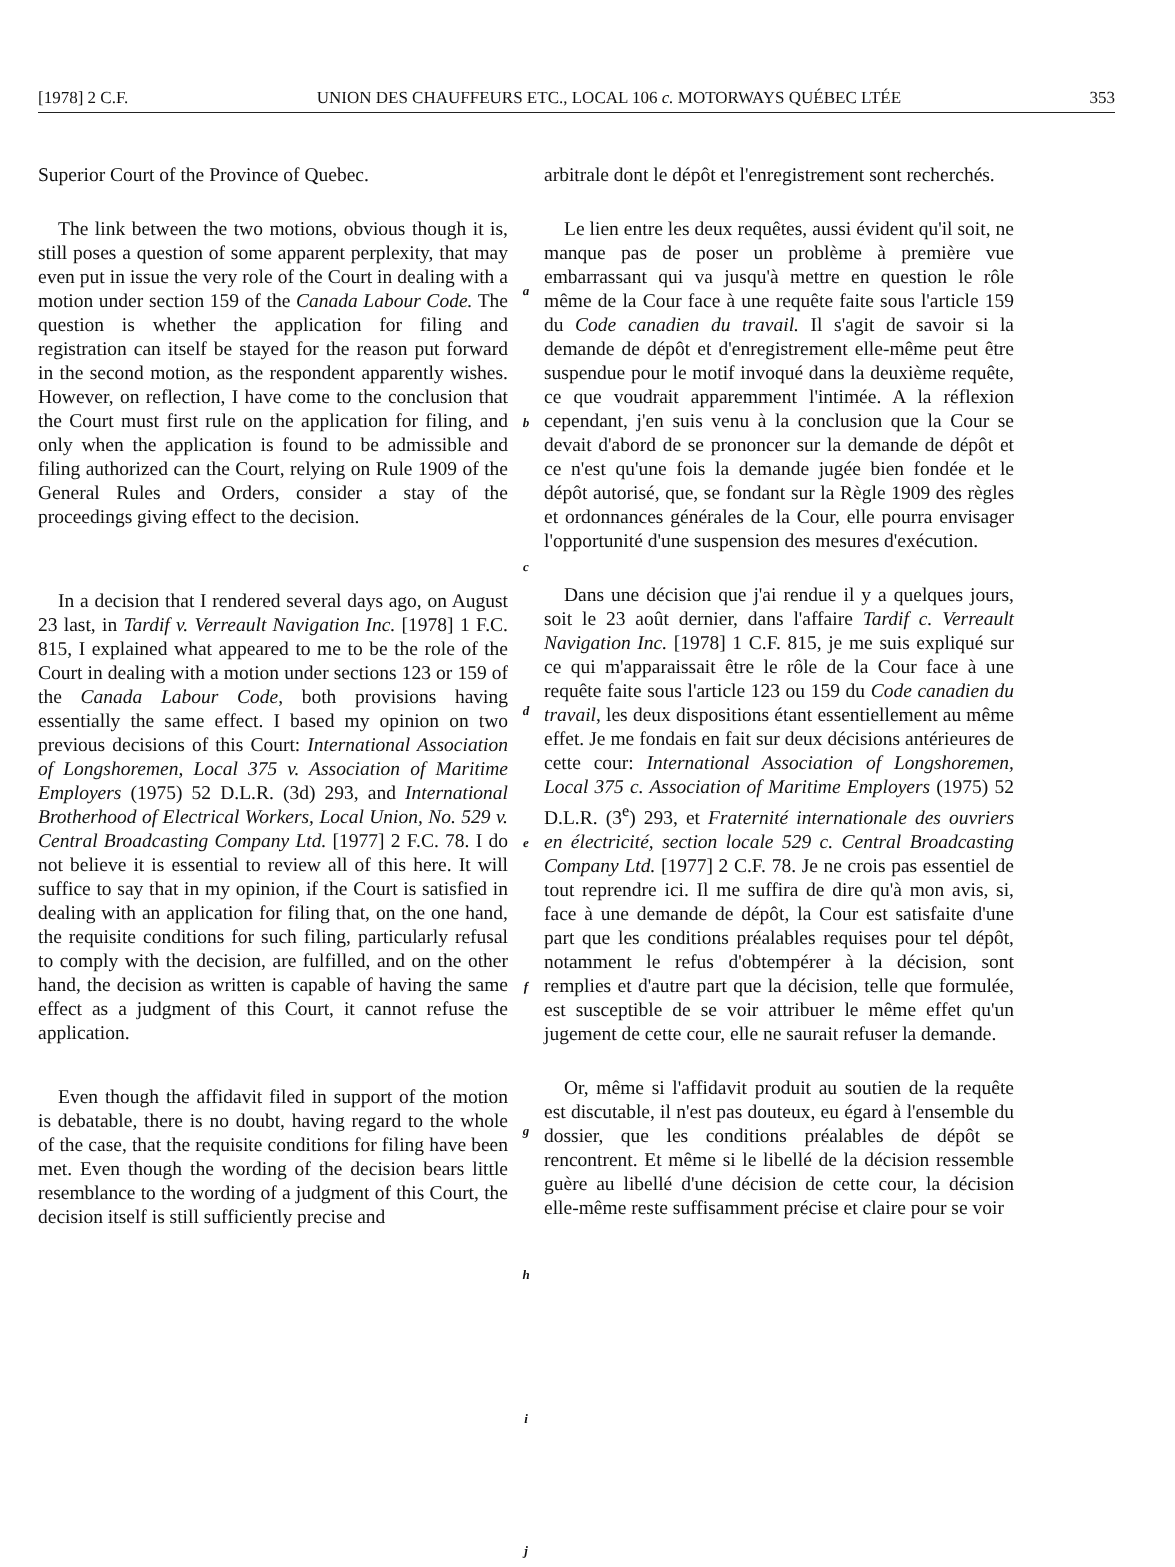[1978] 2 C.F. UNION DES CHAUFFEURS ETC., LOCAL 106 c. MOTORWAYS QUÉBEC LTÉE 353
Superior Court of the Province of Quebec.
The link between the two motions, obvious though it is, still poses a question of some apparent perplexity, that may even put in issue the very role of the Court in dealing with a motion under section 159 of the Canada Labour Code. The question is whether the application for filing and registration can itself be stayed for the reason put forward in the second motion, as the respondent apparently wishes. However, on reflection, I have come to the conclusion that the Court must first rule on the application for filing, and only when the application is found to be admissible and filing authorized can the Court, relying on Rule 1909 of the General Rules and Orders, consider a stay of the proceedings giving effect to the decision.
In a decision that I rendered several days ago, on August 23 last, in Tardif v. Verreault Navigation Inc. [1978] 1 F.C. 815, I explained what appeared to me to be the role of the Court in dealing with a motion under sections 123 or 159 of the Canada Labour Code, both provisions having essentially the same effect. I based my opinion on two previous decisions of this Court: International Association of Longshoremen, Local 375 v. Association of Maritime Employers (1975) 52 D.L.R. (3d) 293, and International Brotherhood of Electrical Workers, Local Union, No. 529 v. Central Broadcasting Company Ltd. [1977] 2 F.C. 78. I do not believe it is essential to review all of this here. It will suffice to say that in my opinion, if the Court is satisfied in dealing with an application for filing that, on the one hand, the requisite conditions for such filing, particularly refusal to comply with the decision, are fulfilled, and on the other hand, the decision as written is capable of having the same effect as a judgment of this Court, it cannot refuse the application.
Even though the affidavit filed in support of the motion is debatable, there is no doubt, having regard to the whole of the case, that the requisite conditions for filing have been met. Even though the wording of the decision bears little resemblance to the wording of a judgment of this Court, the decision itself is still sufficiently precise and
a
b
c
d
e
f
g
h
i
j
arbitrale dont le dépôt et l'enregistrement sont recherchés.
Le lien entre les deux requêtes, aussi évident qu'il soit, ne manque pas de poser un problème à première vue embarrassant qui va jusqu'à mettre en question le rôle même de la Cour face à une requête faite sous l'article 159 du Code canadien du travail. Il s'agit de savoir si la demande de dépôt et d'enregistrement elle-même peut être suspendue pour le motif invoqué dans la deuxième requête, ce que voudrait apparemment l'intimée. A la réflexion cependant, j'en suis venu à la conclusion que la Cour se devait d'abord de se prononcer sur la demande de dépôt et ce n'est qu'une fois la demande jugée bien fondée et le dépôt autorisé, que, se fondant sur la Règle 1909 des règles et ordonnances générales de la Cour, elle pourra envisager l'opportunité d'une suspension des mesures d'exécution.
Dans une décision que j'ai rendue il y a quelques jours, soit le 23 août dernier, dans l'affaire Tardif c. Verreault Navigation Inc. [1978] 1 C.F. 815, je me suis expliqué sur ce qui m'apparaissait être le rôle de la Cour face à une requête faite sous l'article 123 ou 159 du Code canadien du travail, les deux dispositions étant essentiellement au même effet. Je me fondais en fait sur deux décisions antérieures de cette cour: International Association of Longshoremen, Local 375 c. Association of Maritime Employers (1975) 52 D.L.R. (3<sup>e</sup>) 293, et Fraternité internationale des ouvriers en électricité, section locale 529 c. Central Broadcasting Company Ltd. [1977] 2 C.F. 78. Je ne crois pas essentiel de tout reprendre ici. Il me suffira de dire qu'à mon avis, si, face à une demande de dépôt, la Cour est satisfaite d'une part que les conditions préalables requises pour tel dépôt, notamment le refus d'obtempérer à la décision, sont remplies et d'autre part que la décision, telle que formulée, est susceptible de se voir attribuer le même effet qu'un jugement de cette cour, elle ne saurait refuser la demande.
Or, même si l'affidavit produit au soutien de la requête est discutable, il n'est pas douteux, eu égard à l'ensemble du dossier, que les conditions préalables de dépôt se rencontrent. Et même si le libellé de la décision ressemble guère au libellé d'une décision de cette cour, la décision elle-même reste suffisamment précise et claire pour se voir